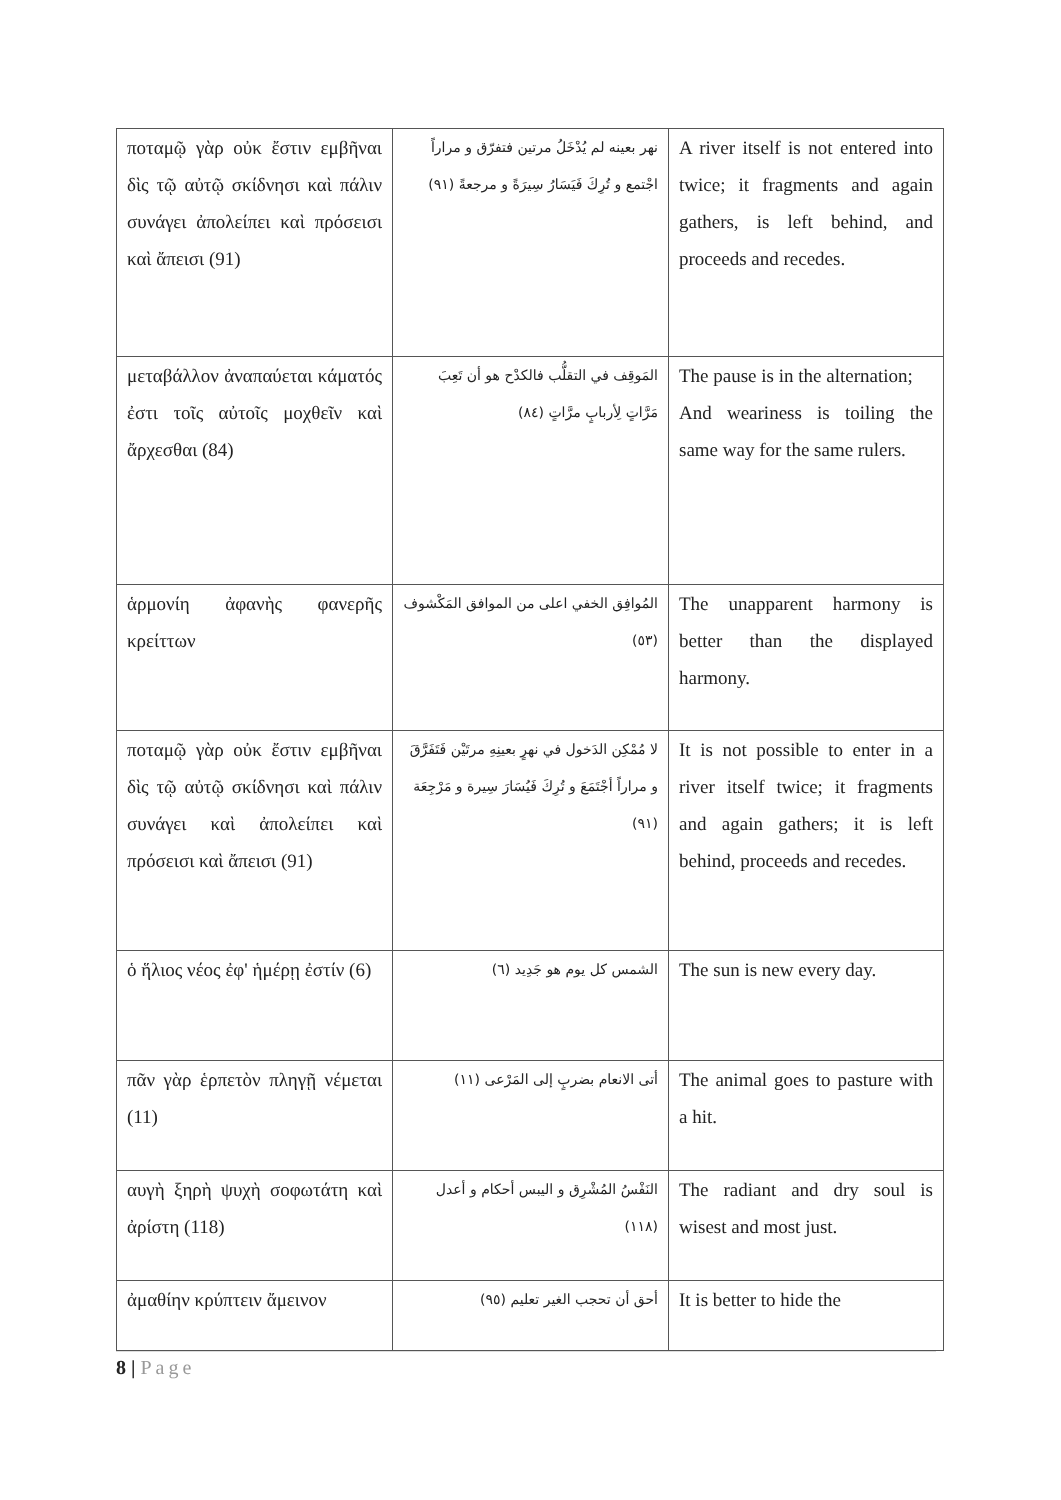| ποταμῷ γὰρ οὐκ ἔστιν εμβῆναι δὶς τῷ αὐτῷ σκίδνησι καὶ πάλιν συνάγει ἀπολείπει καὶ πρόσεισι καὶ ἄπεισι (91) | نهر بعينه لم يُدْخَلُ مرتين فتفرّق و مراراً اجْتمع و تُرِكَ فَيَسَارُ سِيرَةً و مرجعةً (٩١) | A river itself is not entered into twice; it fragments and again gathers, is left behind, and proceeds and recedes. |
| μεταβάλλον ἀναπαύεται κάματός ἐστι τοῖς αὐτοῖς μοχθεῖν καὶ ἄρχεσθαι (84) | المَوقِف في التقلُّب فالكدْح هو أن تَعِبَ مَرَّاتٍ لِأربابٍ مرَّاتٍ (٨٤) | The pause is in the alternation; And weariness is toiling the same way for the same rulers. |
| ἁρμονίη ἀφανὴς φανερῆς κρείττων | المُوافِق الخفي اعلى من الموافق المَكْشوف (٥٣) | The unapparent harmony is better than the displayed harmony. |
| ποταμῷ γὰρ οὐκ ἔστιν εμβῆναι δὶς τῷ αὐτῷ σκίδνησι καὶ πάλιν συνάγει καὶ ἀπολείπει καὶ πρόσεισι καὶ ἄπεισι (91) | لا مُمْكِن الدَخول في نهرٍ بعينِهِ مرتَيْن فَتَفَرَّقَ و مراراً أجْتَمَعَ و تُرِكَ فَيُسَارَ سِيرة و مَرْجِعَة (٩١) | It is not possible to enter in a river itself twice; it fragments and again gathers; it is left behind, proceeds and recedes. |
| ὁ ἥλιος νέος ἐφ' ἡμέρῃ ἐστίν (6) | الشمس كل يوم هو جَدِيد (٦) | The sun is new every day. |
| πᾶν γὰρ ἑρπετὸν πληγῇ νέμεται (11) | أتى الانعام بضربٍ إلى المَرْعى (١١) | The animal goes to pasture with a hit. |
| αυγὴ ξηρὴ ψυχὴ σοφωτάτη καὶ ἀρίστη (118) | النَفْسُ المُشْرِق و اليبس أحكام و أعدل (١١٨) | The radiant and dry soul is wisest and most just. |
| ἀμαθίην κρύπτειν ἄμεινον | أحق أن تحجب الغير تعليم (٩٥) | It is better to hide the |
8 | Page